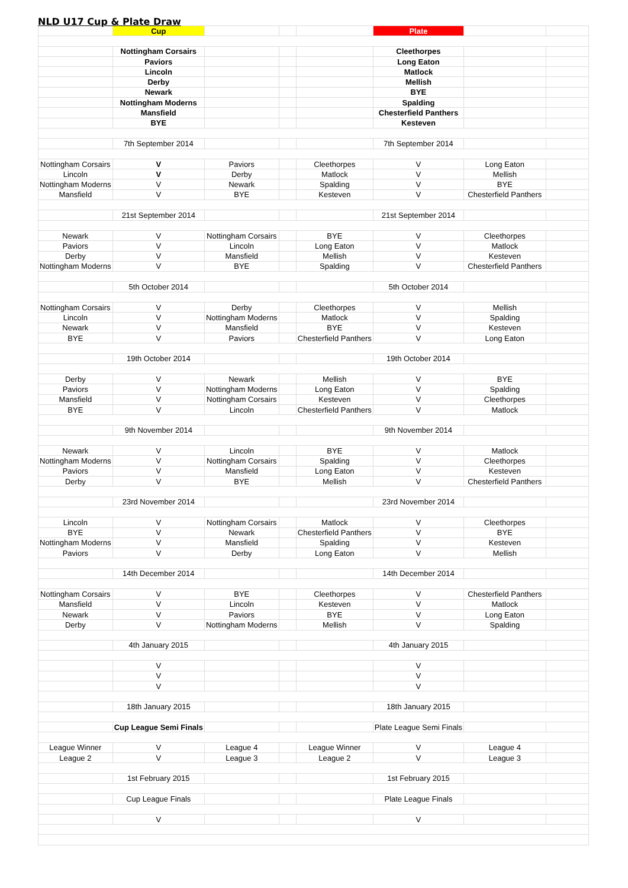NLD U17 Cup & Plate Draw
| | Cup | | | | Plate | | |
| | Nottingham Corsairs | | | | Cleethorpes | | |
| | Paviors | | | | Long Eaton | | |
| | Lincoln | | | | Matlock | | |
| | Derby | | | | Mellish | | |
| | Newark | | | | BYE | | |
| | Nottingham Moderns | | | | Spalding | | |
| | Mansfield | | | | Chesterfield Panthers | | |
| | BYE | | | | Kesteven | | |
| | 7th September 2014 | | | | 7th September 2014 | | |
| Nottingham Corsairs | V | Paviors | | Cleethorpes | V | Long Eaton | |
| Lincoln | V | Derby | | Matlock | V | Mellish | |
| Nottingham Moderns | V | Newark | | Spalding | V | BYE | |
| Mansfield | V | BYE | | Kesteven | V | Chesterfield Panthers | |
| | 21st September 2014 | | | | 21st September 2014 | | |
| Newark | V | Nottingham Corsairs | | BYE | V | Cleethorpes | |
| Paviors | V | Lincoln | | Long Eaton | V | Matlock | |
| Derby | V | Mansfield | | Mellish | V | Kesteven | |
| Nottingham Moderns | V | BYE | | Spalding | V | Chesterfield Panthers | |
| | 5th October 2014 | | | | 5th October 2014 | | |
| Nottingham Corsairs | V | Derby | | Cleethorpes | V | Mellish | |
| Lincoln | V | Nottingham Moderns | | Matlock | V | Spalding | |
| Newark | V | Mansfield | | BYE | V | Kesteven | |
| BYE | V | Paviors | | Chesterfield Panthers | V | Long Eaton | |
| | 19th October 2014 | | | | 19th October 2014 | | |
| Derby | V | Newark | | Mellish | V | BYE | |
| Paviors | V | Nottingham Moderns | | Long Eaton | V | Spalding | |
| Mansfield | V | Nottingham Corsairs | | Kesteven | V | Cleethorpes | |
| BYE | V | Lincoln | | Chesterfield Panthers | V | Matlock | |
| | 9th November 2014 | | | | 9th November 2014 | | |
| Newark | V | Lincoln | | BYE | V | Matlock | |
| Nottingham Moderns | V | Nottingham Corsairs | | Spalding | V | Cleethorpes | |
| Paviors | V | Mansfield | | Long Eaton | V | Kesteven | |
| Derby | V | BYE | | Mellish | V | Chesterfield Panthers | |
| | 23rd November 2014 | | | | 23rd November 2014 | | |
| Lincoln | V | Nottingham Corsairs | | Matlock | V | Cleethorpes | |
| BYE | V | Newark | | Chesterfield Panthers | V | BYE | |
| Nottingham Moderns | V | Mansfield | | Spalding | V | Kesteven | |
| Paviors | V | Derby | | Long Eaton | V | Mellish | |
| | 14th December 2014 | | | | 14th December 2014 | | |
| Nottingham Corsairs | V | BYE | | Cleethorpes | V | Chesterfield Panthers | |
| Mansfield | V | Lincoln | | Kesteven | V | Matlock | |
| Newark | V | Paviors | | BYE | V | Long Eaton | |
| Derby | V | Nottingham Moderns | | Mellish | V | Spalding | |
| | 4th January 2015 | | | | 4th January 2015 | | |
| | V | | | | V | | |
| | V | | | | V | | |
| | V | | | | V | | |
| | 18th January 2015 | | | | 18th January 2015 | | |
| | Cup League Semi Finals | | | | Plate League Semi Finals | | |
| League Winner | V | League 4 | | League Winner | V | League 4 | |
| League 2 | V | League 3 | | League 2 | V | League 3 | |
| | 1st February 2015 | | | | 1st February 2015 | | |
| | Cup League Finals | | | | Plate League Finals | | |
| | V | | | | V | | |